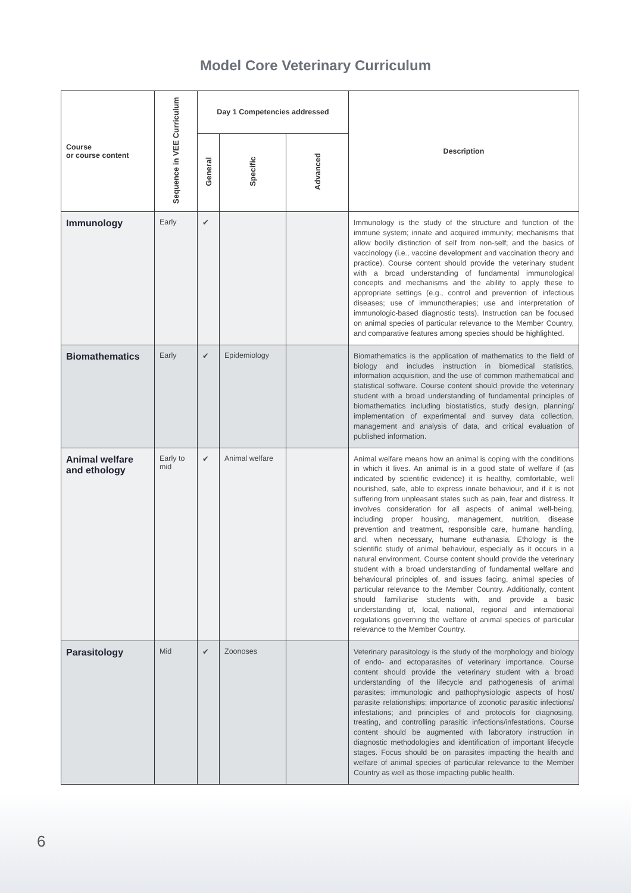Model Core Veterinary Curriculum
| Course or course content | Sequence in VEE Curriculum | Day 1 Competencies addressed | | | Description |
| --- | --- | --- | --- | --- | --- |
| | | General | Specific | Advanced | |
| Immunology | Early | ✔ | | | Immunology is the study of the structure and function of the immune system; innate and acquired immunity; mechanisms that allow bodily distinction of self from non-self; and the basics of vaccinology (i.e., vaccine development and vaccination theory and practice). Course content should provide the veterinary student with a broad understanding of fundamental immunological concepts and mechanisms and the ability to apply these to appropriate settings (e.g., control and prevention of infectious diseases; use of immunotherapies; use and interpretation of immunologic-based diagnostic tests). Instruction can be focused on animal species of particular relevance to the Member Country, and comparative features among species should be highlighted. |
| Biomathematics | Early | ✔ | Epidemiology | | Biomathematics is the application of mathematics to the field of biology and includes instruction in biomedical statistics, information acquisition, and the use of common mathematical and statistical software. Course content should provide the veterinary student with a broad understanding of fundamental principles of biomathematics including biostatistics, study design, planning/ implementation of experimental and survey data collection, management and analysis of data, and critical evaluation of published information. |
| Animal welfare and ethology | Early to mid | ✔ | Animal welfare | | Animal welfare means how an animal is coping with the conditions in which it lives. An animal is in a good state of welfare if (as indicated by scientific evidence) it is healthy, comfortable, well nourished, safe, able to express innate behaviour, and if it is not suffering from unpleasant states such as pain, fear and distress. It involves consideration for all aspects of animal well-being, including proper housing, management, nutrition, disease prevention and treatment, responsible care, humane handling, and, when necessary, humane euthanasia. Ethology is the scientific study of animal behaviour, especially as it occurs in a natural environment. Course content should provide the veterinary student with a broad understanding of fundamental welfare and behavioural principles of, and issues facing, animal species of particular relevance to the Member Country. Additionally, content should familiarise students with, and provide a basic understanding of, local, national, regional and international regulations governing the welfare of animal species of particular relevance to the Member Country. |
| Parasitology | Mid | ✔ | Zoonoses | | Veterinary parasitology is the study of the morphology and biology of endo- and ectoparasites of veterinary importance. Course content should provide the veterinary student with a broad understanding of the lifecycle and pathogenesis of animal parasites; immunologic and pathophysiologic aspects of host/ parasite relationships; importance of zoonotic parasitic infections/ infestations; and principles of and protocols for diagnosing, treating, and controlling parasitic infections/infestations. Course content should be augmented with laboratory instruction in diagnostic methodologies and identification of important lifecycle stages. Focus should be on parasites impacting the health and welfare of animal species of particular relevance to the Member Country as well as those impacting public health. |
6